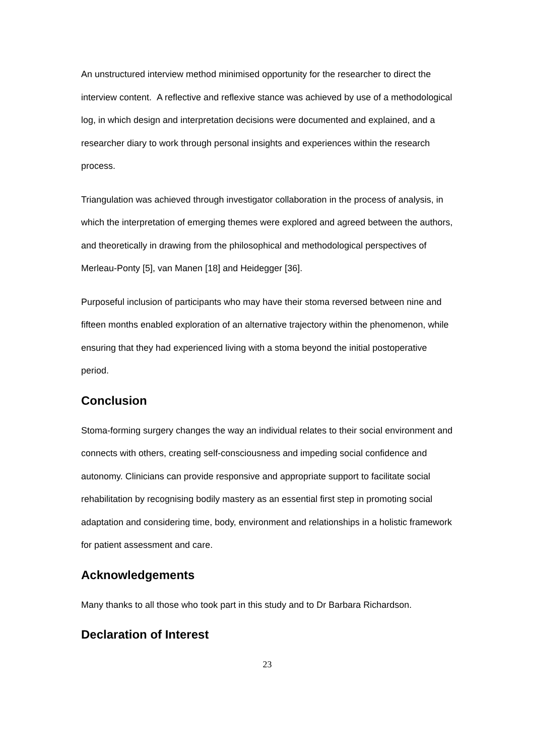An unstructured interview method minimised opportunity for the researcher to direct the interview content. A reflective and reflexive stance was achieved by use of a methodological log, in which design and interpretation decisions were documented and explained, and a researcher diary to work through personal insights and experiences within the research process.
Triangulation was achieved through investigator collaboration in the process of analysis, in which the interpretation of emerging themes were explored and agreed between the authors, and theoretically in drawing from the philosophical and methodological perspectives of Merleau-Ponty [5], van Manen [18] and Heidegger [36].
Purposeful inclusion of participants who may have their stoma reversed between nine and fifteen months enabled exploration of an alternative trajectory within the phenomenon, while ensuring that they had experienced living with a stoma beyond the initial postoperative period.
Conclusion
Stoma-forming surgery changes the way an individual relates to their social environment and connects with others, creating self-consciousness and impeding social confidence and autonomy. Clinicians can provide responsive and appropriate support to facilitate social rehabilitation by recognising bodily mastery as an essential first step in promoting social adaptation and considering time, body, environment and relationships in a holistic framework for patient assessment and care.
Acknowledgements
Many thanks to all those who took part in this study and to Dr Barbara Richardson.
Declaration of Interest
23